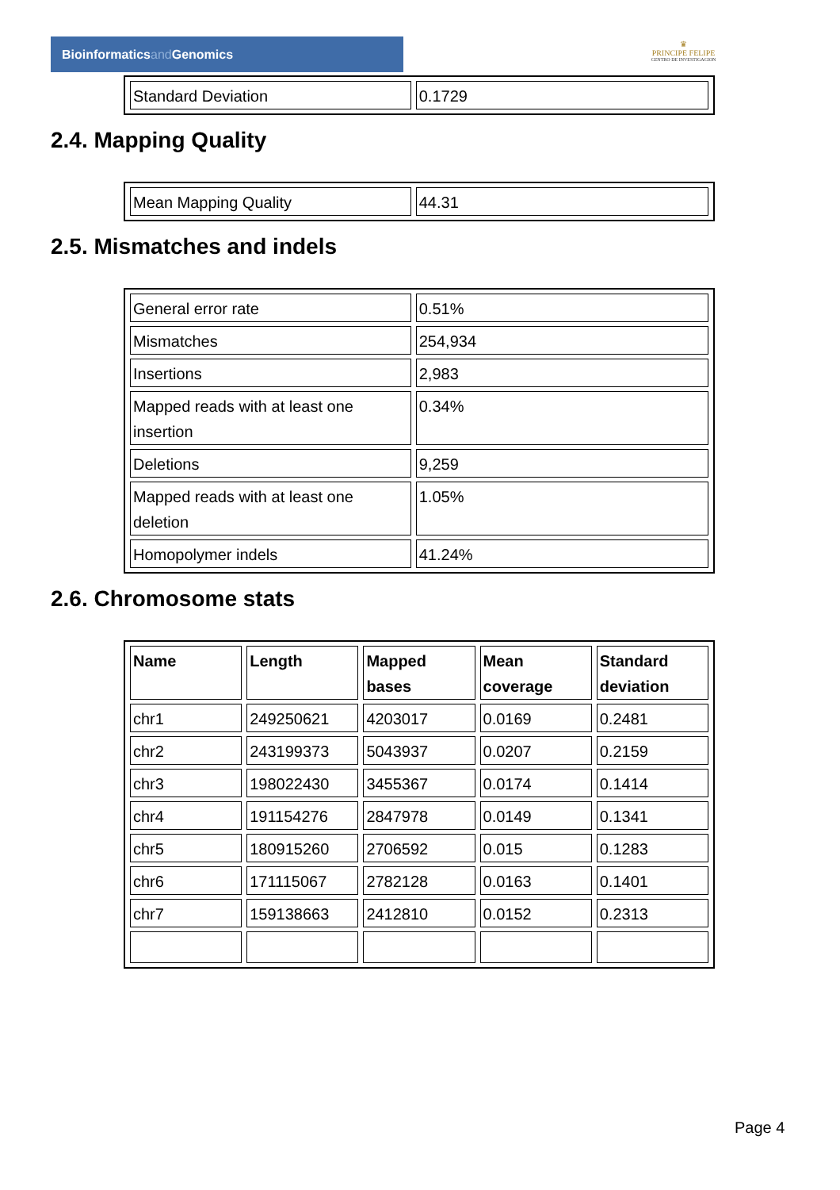Bioinformaticsand Genomics
♛
PRINCIPE FELIPE
CENTRO DE INVESTIGACION
| Standard Deviation | 0.1729 |
2.4. Mapping Quality
| Mean Mapping Quality | 44.31 |
2.5. Mismatches and indels
| General error rate | 0.51% |
| Mismatches | 254,934 |
| Insertions | 2,983 |
| Mapped reads with at least one insertion | 0.34% |
| Deletions | 9,259 |
| Mapped reads with at least one deletion | 1.05% |
| Homopolymer indels | 41.24% |
2.6. Chromosome stats
| Name | Length | Mapped bases | Mean coverage | Standard deviation |
| --- | --- | --- | --- | --- |
| chr1 | 249250621 | 4203017 | 0.0169 | 0.2481 |
| chr2 | 243199373 | 5043937 | 0.0207 | 0.2159 |
| chr3 | 198022430 | 3455367 | 0.0174 | 0.1414 |
| chr4 | 191154276 | 2847978 | 0.0149 | 0.1341 |
| chr5 | 180915260 | 2706592 | 0.015 | 0.1283 |
| chr6 | 171115067 | 2782128 | 0.0163 | 0.1401 |
| chr7 | 159138663 | 2412810 | 0.0152 | 0.2313 |
Page 4